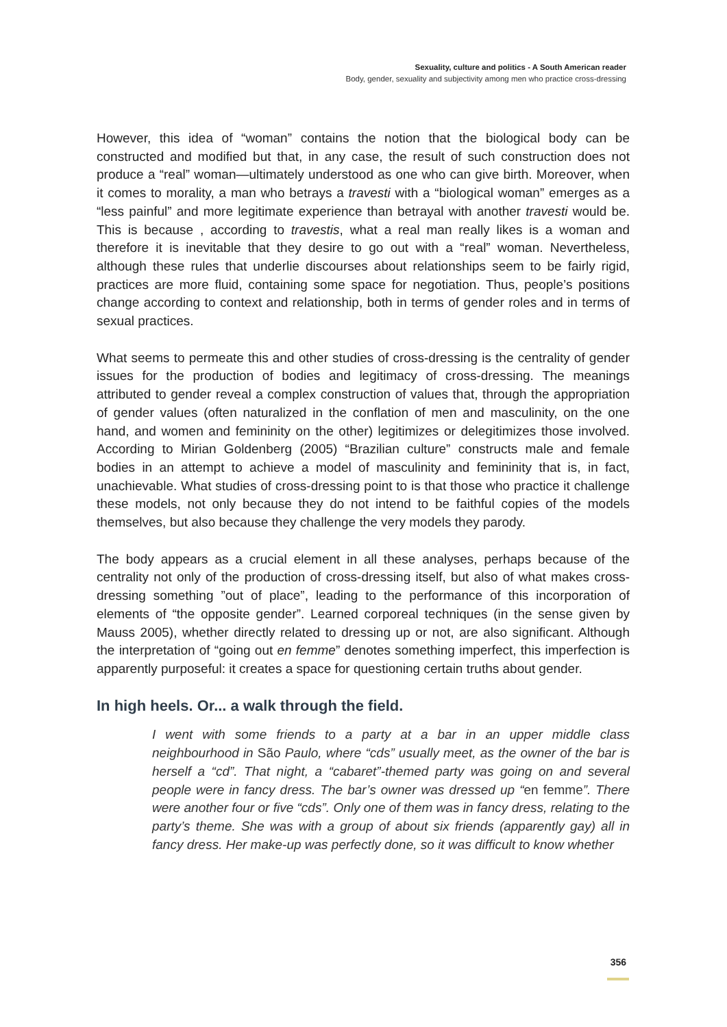Sexuality, culture and politics - A South American reader
Body, gender, sexuality and subjectivity among men who practice cross-dressing
However, this idea of “woman” contains the notion that the biological body can be constructed and modified but that, in any case, the result of such construction does not produce a “real” woman—ultimately understood as one who can give birth. Moreover, when it comes to morality, a man who betrays a travesti with a “biological woman” emerges as a “less painful” and more legitimate experience than betrayal with another travesti would be. This is because , according to travestis, what a real man really likes is a woman and therefore it is inevitable that they desire to go out with a “real” woman. Nevertheless, although these rules that underlie discourses about relationships seem to be fairly rigid, practices are more fluid, containing some space for negotiation. Thus, people’s positions change according to context and relationship, both in terms of gender roles and in terms of sexual practices.
What seems to permeate this and other studies of cross-dressing is the centrality of gender issues for the production of bodies and legitimacy of cross-dressing. The meanings attributed to gender reveal a complex construction of values that, through the appropriation of gender values (often naturalized in the conflation of men and masculinity, on the one hand, and women and femininity on the other) legitimizes or delegitimizes those involved. According to Mirian Goldenberg (2005) “Brazilian culture” constructs male and female bodies in an attempt to achieve a model of masculinity and femininity that is, in fact, unachievable. What studies of cross-dressing point to is that those who practice it challenge these models, not only because they do not intend to be faithful copies of the models themselves, but also because they challenge the very models they parody.
The body appears as a crucial element in all these analyses, perhaps because of the centrality not only of the production of cross-dressing itself, but also of what makes cross-dressing something ”out of place”, leading to the performance of this incorporation of elements of “the opposite gender”. Learned corporeal techniques (in the sense given by Mauss 2005), whether directly related to dressing up or not, are also significant. Although the interpretation of “going out en femme” denotes something imperfect, this imperfection is apparently purposeful: it creates a space for questioning certain truths about gender.
In high heels. Or... a walk through the field.
I went with some friends to a party at a bar in an upper middle class neighbourhood in São Paulo, where “cds” usually meet, as the owner of the bar is herself a “cd”. That night, a “cabaret”-themed party was going on and several people were in fancy dress. The bar’s owner was dressed up “en femme”. There were another four or five “cds”. Only one of them was in fancy dress, relating to the party’s theme. She was with a group of about six friends (apparently gay) all in fancy dress. Her make-up was perfectly done, so it was difficult to know whether
356